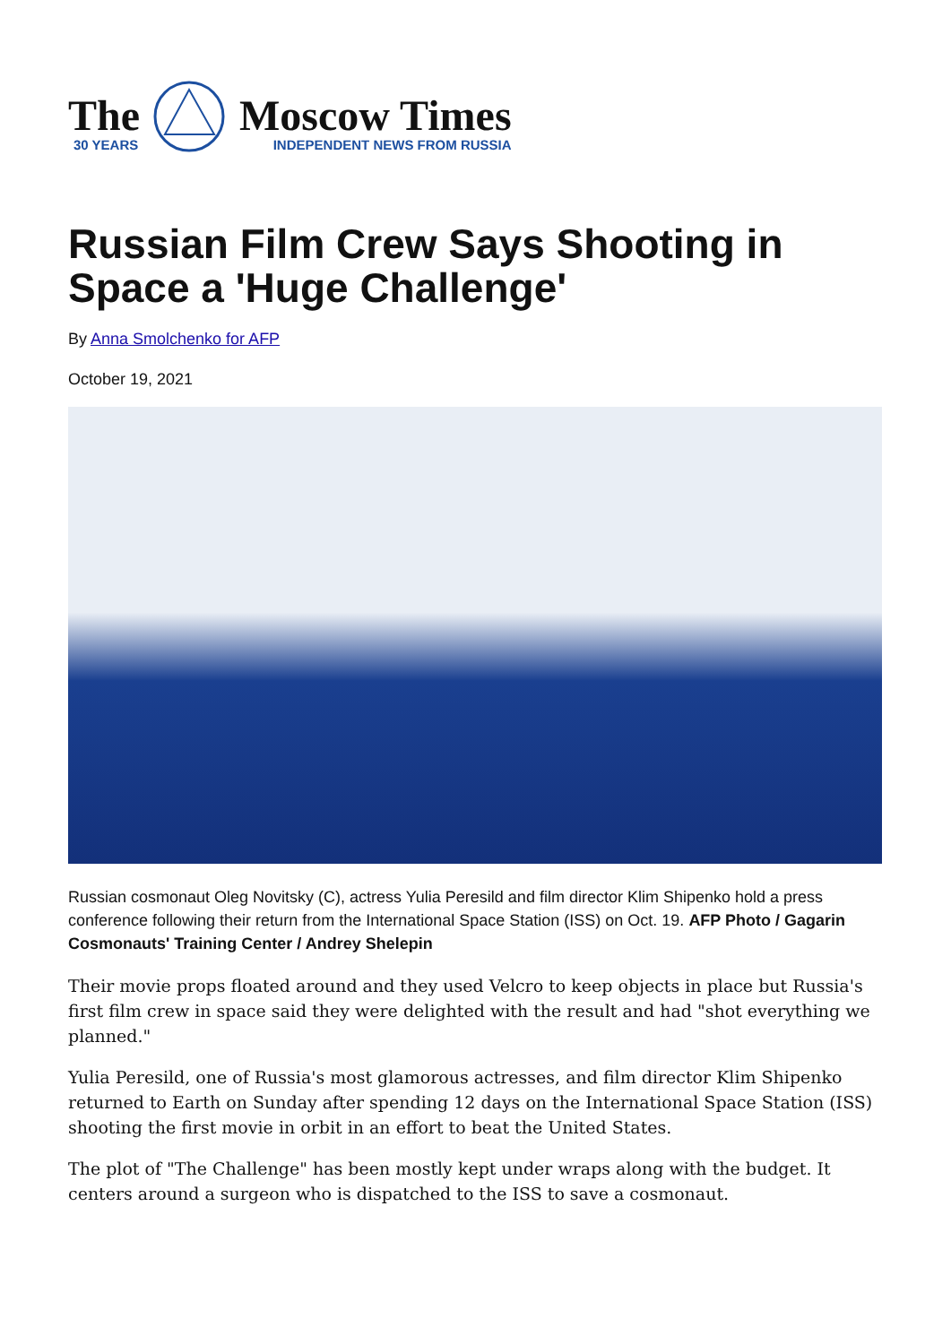The
30 YEARS
Moscow Times
INDEPENDENT NEWS FROM RUSSIA
Russian Film Crew Says Shooting in Space a 'Huge Challenge'
By Anna Smolchenko for AFP
October 19, 2021
Russian cosmonaut Oleg Novitsky (C), actress Yulia Peresild and film director Klim Shipenko hold a press conference following their return from the International Space Station (ISS) on Oct. 19. AFP Photo / Gagarin Cosmonauts' Training Center / Andrey Shelepin
Their movie props floated around and they used Velcro to keep objects in place but Russia's first film crew in space said they were delighted with the result and had "shot everything we planned."
Yulia Peresild, one of Russia's most glamorous actresses, and film director Klim Shipenko returned to Earth on Sunday after spending 12 days on the International Space Station (ISS) shooting the first movie in orbit in an effort to beat the United States.
The plot of "The Challenge" has been mostly kept under wraps along with the budget. It centers around a surgeon who is dispatched to the ISS to save a cosmonaut.